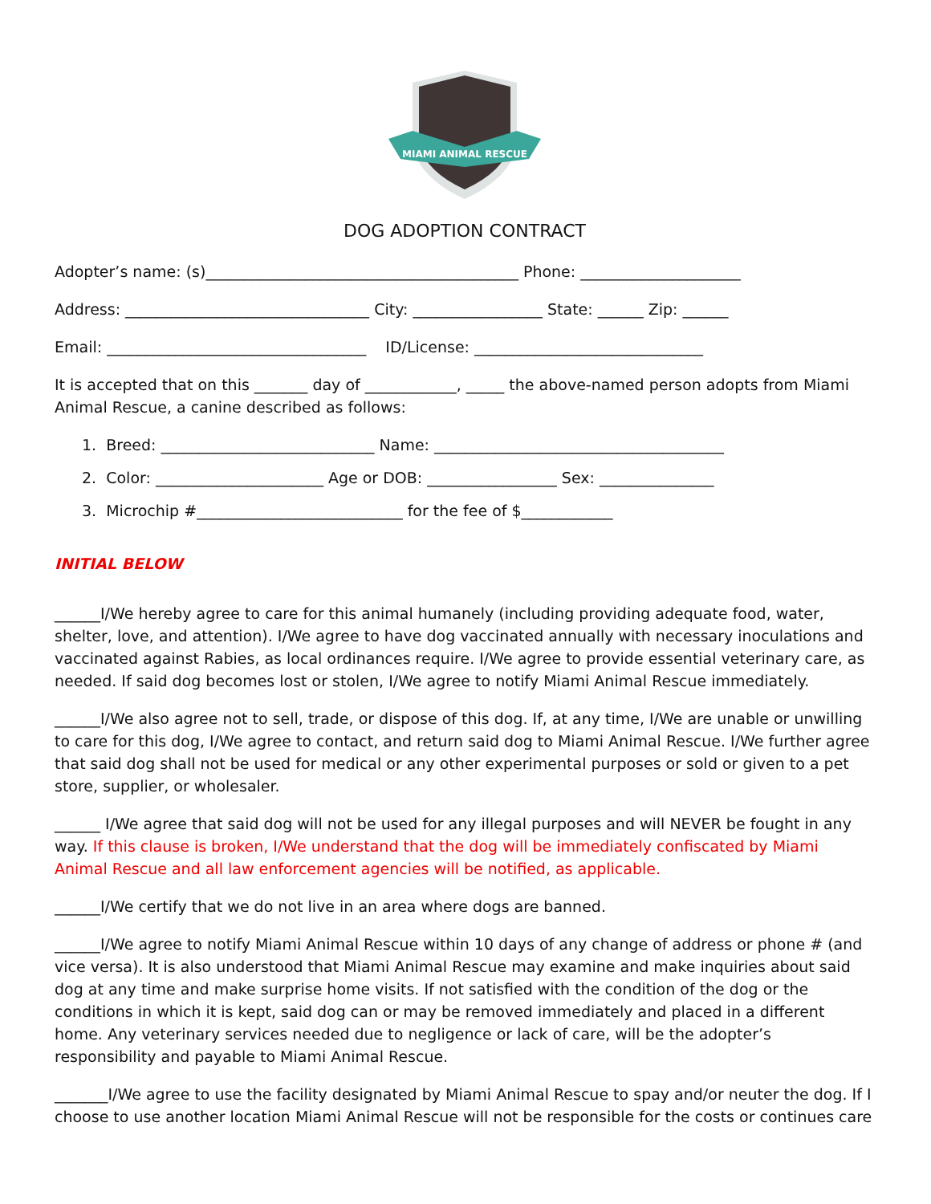MIAMI ANIMAL RESCUE
DOG ADOPTION CONTRACT
Adopter’s name: (s)_________________________________________ Phone: _____________________
Address: ________________________________ City: _________________ State: ______ Zip: ______
Email: __________________________________ ID/License: ______________________________
It is accepted that on this _______ day of ____________, _____ the above-named person adopts from Miami Animal Rescue, a canine described as follows:
1. Breed: ____________________________ Name: ______________________________________
2. Color: ______________________ Age or DOB: _________________ Sex: _______________
3. Microchip #___________________________ for the fee of $____________
INITIAL BELOW
______I/We hereby agree to care for this animal humanely (including providing adequate food, water, shelter, love, and attention). I/We agree to have dog vaccinated annually with necessary inoculations and vaccinated against Rabies, as local ordinances require. I/We agree to provide essential veterinary care, as needed. If said dog becomes lost or stolen, I/We agree to notify Miami Animal Rescue immediately.
______I/We also agree not to sell, trade, or dispose of this dog. If, at any time, I/We are unable or unwilling to care for this dog, I/We agree to contact, and return said dog to Miami Animal Rescue. I/We further agree that said dog shall not be used for medical or any other experimental purposes or sold or given to a pet store, supplier, or wholesaler.
______ I/We agree that said dog will not be used for any illegal purposes and will NEVER be fought in any way. If this clause is broken, I/We understand that the dog will be immediately confiscated by Miami Animal Rescue and all law enforcement agencies will be notified, as applicable.
______I/We certify that we do not live in an area where dogs are banned.
______I/We agree to notify Miami Animal Rescue within 10 days of any change of address or phone # (and vice versa). It is also understood that Miami Animal Rescue may examine and make inquiries about said dog at any time and make surprise home visits. If not satisfied with the condition of the dog or the conditions in which it is kept, said dog can or may be removed immediately and placed in a different home. Any veterinary services needed due to negligence or lack of care, will be the adopter’s responsibility and payable to Miami Animal Rescue.
_______I/We agree to use the facility designated by Miami Animal Rescue to spay and/or neuter the dog. If I choose to use another location Miami Animal Rescue will not be responsible for the costs or continues care